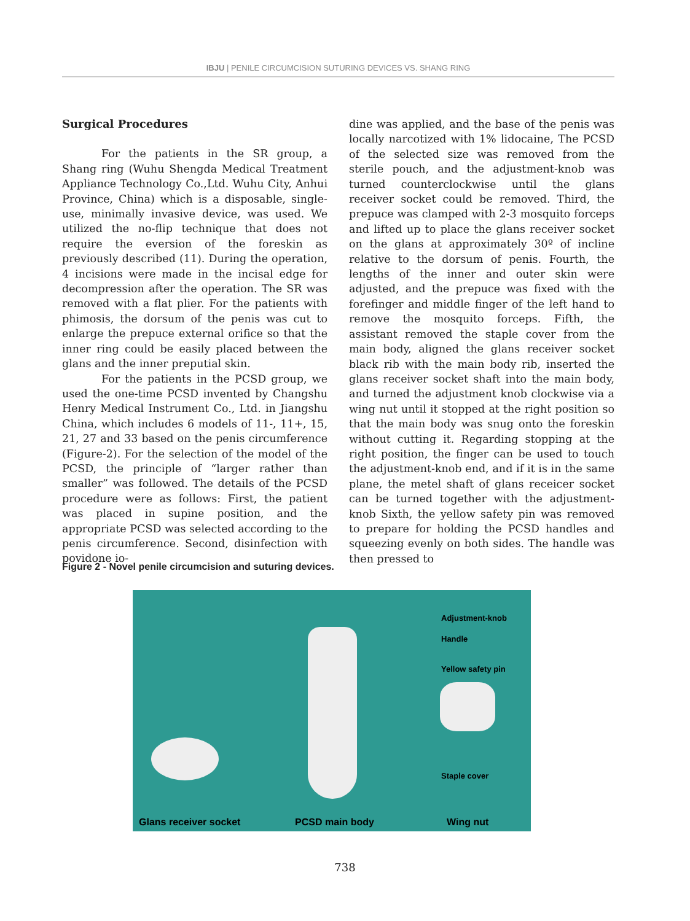IBJU | PENILE CIRCUMCISION SUTURING DEVICES VS. SHANG RING
Surgical Procedures
For the patients in the SR group, a Shang ring (Wuhu Shengda Medical Treatment Appliance Technology Co.,Ltd. Wuhu City, Anhui Province, China) which is a disposable, single-use, minimally invasive device, was used. We utilized the no-flip technique that does not require the eversion of the foreskin as previously described (11). During the operation, 4 incisions were made in the incisal edge for decompression after the operation. The SR was removed with a flat plier. For the patients with phimosis, the dorsum of the penis was cut to enlarge the prepuce external orifice so that the inner ring could be easily placed between the glans and the inner preputial skin.
For the patients in the PCSD group, we used the one-time PCSD invented by Changshu Henry Medical Instrument Co., Ltd. in Jiangshu China, which includes 6 models of 11-, 11+, 15, 21, 27 and 33 based on the penis circumference (Figure-2). For the selection of the model of the PCSD, the principle of “larger rather than smaller” was followed. The details of the PCSD procedure were as follows: First, the patient was placed in supine position, and the appropriate PCSD was selected according to the penis circumference. Second, disinfection with povidone io-
dine was applied, and the base of the penis was locally narcotized with 1% lidocaine, The PCSD of the selected size was removed from the sterile pouch, and the adjustment-knob was turned counterclockwise until the glans receiver socket could be removed. Third, the prepuce was clamped with 2-3 mosquito forceps and lifted up to place the glans receiver socket on the glans at approximately 30º of incline relative to the dorsum of penis. Fourth, the lengths of the inner and outer skin were adjusted, and the prepuce was fixed with the forefinger and middle finger of the left hand to remove the mosquito forceps. Fifth, the assistant removed the staple cover from the main body, aligned the glans receiver socket black rib with the main body rib, inserted the glans receiver socket shaft into the main body, and turned the adjustment knob clockwise via a wing nut until it stopped at the right position so that the main body was snug onto the foreskin without cutting it. Regarding stopping at the right position, the finger can be used to touch the adjustment-knob end, and if it is in the same plane, the metel shaft of glans receicer socket can be turned together with the adjustment-knob Sixth, the yellow safety pin was removed to prepare for holding the PCSD handles and squeezing evenly on both sides. The handle was then pressed to
Figure 2 - Novel penile circumcision and suturing devices.
Adjustment-knob
Handle
Yellow safety pin
Staple cover
Glans receiver socket PCSD main body Wing nut
738